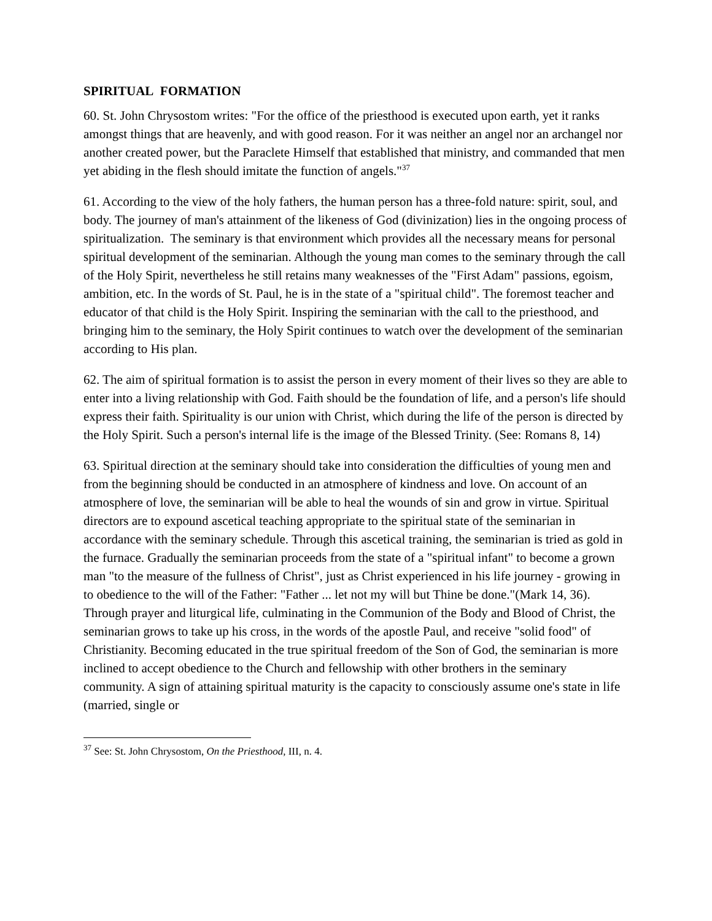SPIRITUAL FORMATION
60. St. John Chrysostom writes: "For the office of the priesthood is executed upon earth, yet it ranks amongst things that are heavenly, and with good reason. For it was neither an angel nor an archangel nor another created power, but the Paraclete Himself that established that ministry, and commanded that men yet abiding in the flesh should imitate the function of angels."<sup>37</sup>
61. According to the view of the holy fathers, the human person has a three-fold nature: spirit, soul, and body. The journey of man's attainment of the likeness of God (divinization) lies in the ongoing process of spiritualization. The seminary is that environment which provides all the necessary means for personal spiritual development of the seminarian. Although the young man comes to the seminary through the call of the Holy Spirit, nevertheless he still retains many weaknesses of the "First Adam" passions, egoism, ambition, etc. In the words of St. Paul, he is in the state of a "spiritual child". The foremost teacher and educator of that child is the Holy Spirit. Inspiring the seminarian with the call to the priesthood, and bringing him to the seminary, the Holy Spirit continues to watch over the development of the seminarian according to His plan.
62. The aim of spiritual formation is to assist the person in every moment of their lives so they are able to enter into a living relationship with God. Faith should be the foundation of life, and a person's life should express their faith. Spirituality is our union with Christ, which during the life of the person is directed by the Holy Spirit. Such a person's internal life is the image of the Blessed Trinity. (See: Romans 8, 14)
63. Spiritual direction at the seminary should take into consideration the difficulties of young men and from the beginning should be conducted in an atmosphere of kindness and love. On account of an atmosphere of love, the seminarian will be able to heal the wounds of sin and grow in virtue. Spiritual directors are to expound ascetical teaching appropriate to the spiritual state of the seminarian in accordance with the seminary schedule. Through this ascetical training, the seminarian is tried as gold in the furnace. Gradually the seminarian proceeds from the state of a "spiritual infant" to become a grown man "to the measure of the fullness of Christ", just as Christ experienced in his life journey - growing in to obedience to the will of the Father: "Father ... let not my will but Thine be done."(Mark 14, 36). Through prayer and liturgical life, culminating in the Communion of the Body and Blood of Christ, the seminarian grows to take up his cross, in the words of the apostle Paul, and receive "solid food" of Christianity. Becoming educated in the true spiritual freedom of the Son of God, the seminarian is more inclined to accept obedience to the Church and fellowship with other brothers in the seminary community. A sign of attaining spiritual maturity is the capacity to consciously assume one's state in life (married, single or
<sup>37</sup> See: St. John Chrysostom, On the Priesthood, III, n. 4.